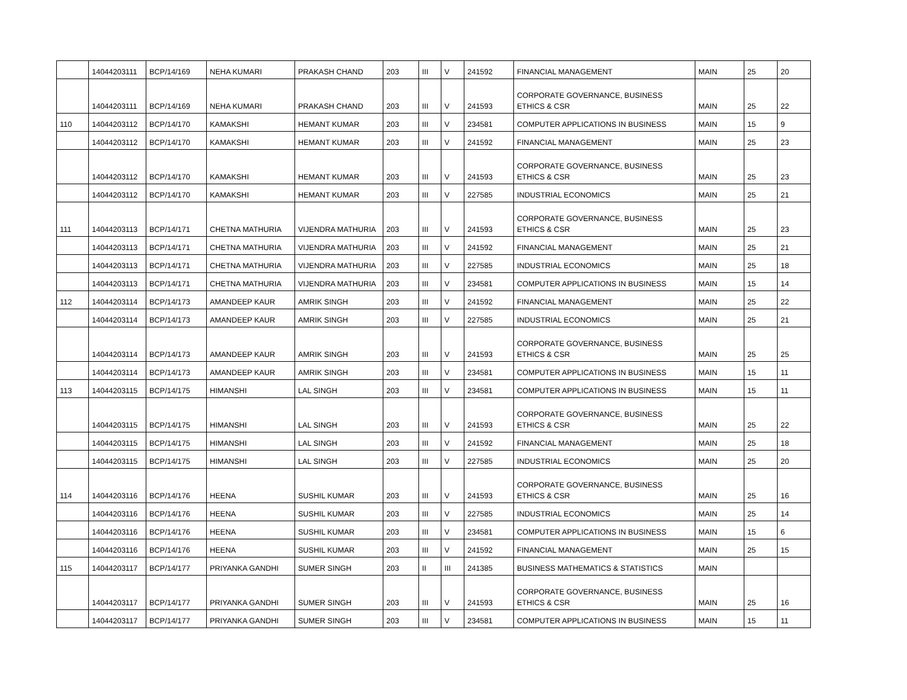| | 14044203111 | BCP/14/169 | NEHA KUMARI | PRAKASH CHAND | 203 | III | V | 241592 | FINANCIAL MANAGEMENT | MAIN | 25 | 20 |
| | 14044203111 | BCP/14/169 | NEHA KUMARI | PRAKASH CHAND | 203 | III | V | 241593 | CORPORATE GOVERNANCE, BUSINESS ETHICS & CSR | MAIN | 25 | 22 |
| 110 | 14044203112 | BCP/14/170 | KAMAKSHI | HEMANT KUMAR | 203 | III | V | 234581 | COMPUTER APPLICATIONS IN BUSINESS | MAIN | 15 | 9 |
| | 14044203112 | BCP/14/170 | KAMAKSHI | HEMANT KUMAR | 203 | III | V | 241592 | FINANCIAL MANAGEMENT | MAIN | 25 | 23 |
| | 14044203112 | BCP/14/170 | KAMAKSHI | HEMANT KUMAR | 203 | III | V | 241593 | CORPORATE GOVERNANCE, BUSINESS ETHICS & CSR | MAIN | 25 | 23 |
| | 14044203112 | BCP/14/170 | KAMAKSHI | HEMANT KUMAR | 203 | III | V | 227585 | INDUSTRIAL ECONOMICS | MAIN | 25 | 21 |
| 111 | 14044203113 | BCP/14/171 | CHETNA MATHURIA | VIJENDRA MATHURIA | 203 | III | V | 241593 | CORPORATE GOVERNANCE, BUSINESS ETHICS & CSR | MAIN | 25 | 23 |
| | 14044203113 | BCP/14/171 | CHETNA MATHURIA | VIJENDRA MATHURIA | 203 | III | V | 241592 | FINANCIAL MANAGEMENT | MAIN | 25 | 21 |
| | 14044203113 | BCP/14/171 | CHETNA MATHURIA | VIJENDRA MATHURIA | 203 | III | V | 227585 | INDUSTRIAL ECONOMICS | MAIN | 25 | 18 |
| | 14044203113 | BCP/14/171 | CHETNA MATHURIA | VIJENDRA MATHURIA | 203 | III | V | 234581 | COMPUTER APPLICATIONS IN BUSINESS | MAIN | 15 | 14 |
| 112 | 14044203114 | BCP/14/173 | AMANDEEP KAUR | AMRIK SINGH | 203 | III | V | 241592 | FINANCIAL MANAGEMENT | MAIN | 25 | 22 |
| | 14044203114 | BCP/14/173 | AMANDEEP KAUR | AMRIK SINGH | 203 | III | V | 227585 | INDUSTRIAL ECONOMICS | MAIN | 25 | 21 |
| | 14044203114 | BCP/14/173 | AMANDEEP KAUR | AMRIK SINGH | 203 | III | V | 241593 | CORPORATE GOVERNANCE, BUSINESS ETHICS & CSR | MAIN | 25 | 25 |
| | 14044203114 | BCP/14/173 | AMANDEEP KAUR | AMRIK SINGH | 203 | III | V | 234581 | COMPUTER APPLICATIONS IN BUSINESS | MAIN | 15 | 11 |
| 113 | 14044203115 | BCP/14/175 | HIMANSHI | LAL SINGH | 203 | III | V | 234581 | COMPUTER APPLICATIONS IN BUSINESS | MAIN | 15 | 11 |
| | 14044203115 | BCP/14/175 | HIMANSHI | LAL SINGH | 203 | III | V | 241593 | CORPORATE GOVERNANCE, BUSINESS ETHICS & CSR | MAIN | 25 | 22 |
| | 14044203115 | BCP/14/175 | HIMANSHI | LAL SINGH | 203 | III | V | 241592 | FINANCIAL MANAGEMENT | MAIN | 25 | 18 |
| | 14044203115 | BCP/14/175 | HIMANSHI | LAL SINGH | 203 | III | V | 227585 | INDUSTRIAL ECONOMICS | MAIN | 25 | 20 |
| 114 | 14044203116 | BCP/14/176 | HEENA | SUSHIL KUMAR | 203 | III | V | 241593 | CORPORATE GOVERNANCE, BUSINESS ETHICS & CSR | MAIN | 25 | 16 |
| | 14044203116 | BCP/14/176 | HEENA | SUSHIL KUMAR | 203 | III | V | 227585 | INDUSTRIAL ECONOMICS | MAIN | 25 | 14 |
| | 14044203116 | BCP/14/176 | HEENA | SUSHIL KUMAR | 203 | III | V | 234581 | COMPUTER APPLICATIONS IN BUSINESS | MAIN | 15 | 6 |
| | 14044203116 | BCP/14/176 | HEENA | SUSHIL KUMAR | 203 | III | V | 241592 | FINANCIAL MANAGEMENT | MAIN | 25 | 15 |
| 115 | 14044203117 | BCP/14/177 | PRIYANKA GANDHI | SUMER SINGH | 203 | II | III | 241385 | BUSINESS MATHEMATICS & STATISTICS | MAIN | | |
| | 14044203117 | BCP/14/177 | PRIYANKA GANDHI | SUMER SINGH | 203 | III | V | 241593 | CORPORATE GOVERNANCE, BUSINESS ETHICS & CSR | MAIN | 25 | 16 |
| | 14044203117 | BCP/14/177 | PRIYANKA GANDHI | SUMER SINGH | 203 | III | V | 234581 | COMPUTER APPLICATIONS IN BUSINESS | MAIN | 15 | 11 |